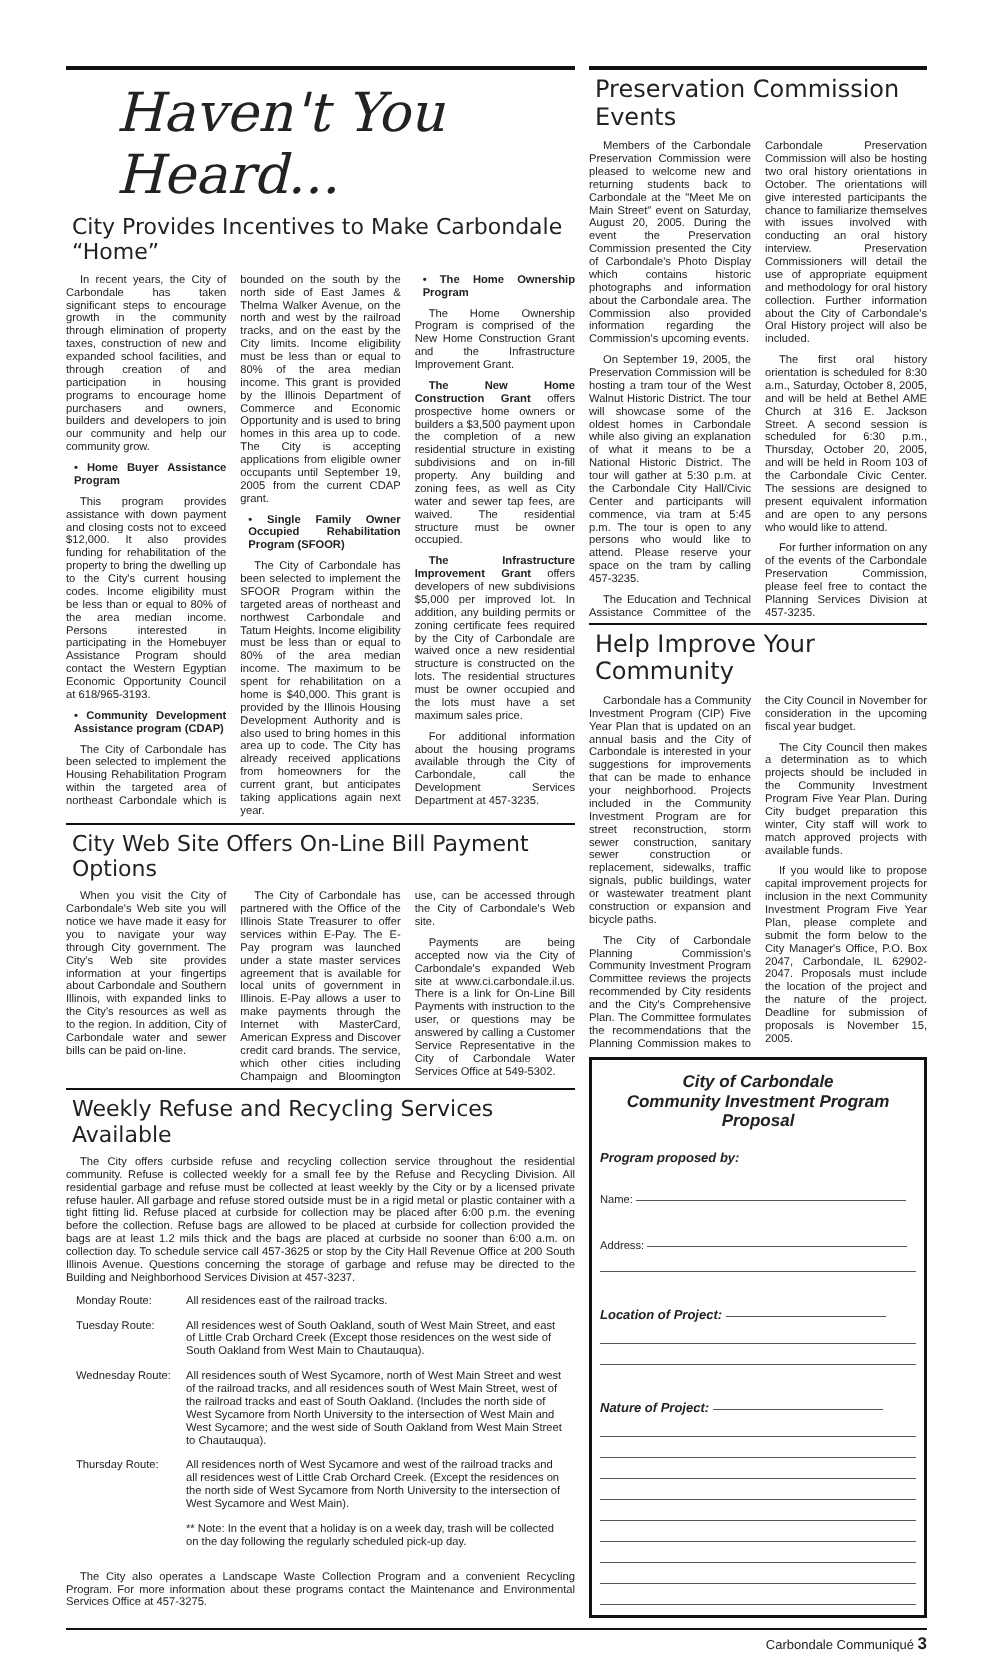Haven't You Heard...
City Provides Incentives to Make Carbondale “Home”
In recent years, the City of Carbondale has taken significant steps to encourage growth in the community through elimination of property taxes, construction of new and expanded school facilities, and through creation of and participation in housing programs to encourage home purchasers and owners, builders and developers to join our community and help our community grow.
• Home Buyer Assistance Program
This program provides assistance with down payment and closing costs not to exceed $12,000. It also provides funding for rehabilitation of the property to bring the dwelling up to the City's current housing codes. Income eligibility must be less than or equal to 80% of the area median income. Persons interested in participating in the Homebuyer Assistance Program should contact the Western Egyptian Economic Opportunity Council at 618/965-3193.
• Community Development Assistance program (CDAP)
The City of Carbondale has been selected to implement the Housing Rehabilitation Program within the targeted area of northeast Carbondale which is bounded on the south by the north side of East James & Thelma Walker Avenue, on the north and west by the railroad tracks, and on the east by the City limits. Income eligibility must be less than or equal to 80% of the area median income. This grant is provided by the Illinois Department of Commerce and Economic Opportunity and is used to bring homes in this area up to code. The City is accepting applications from eligible owner occupants until September 19, 2005 from the current CDAP grant.
• Single Family Owner Occupied Rehabilitation Program (SFOOR)
The City of Carbondale has been selected to implement the SFOOR Program within the targeted areas of northeast and northwest Carbondale and Tatum Heights. Income eligibility must be less than or equal to 80% of the area median income. The maximum to be spent for rehabilitation on a home is $40,000. This grant is provided by the Illinois Housing Development Authority and is also used to bring homes in this area up to code. The City has already received applications from homeowners for the current grant, but anticipates taking applications again next year.
• The Home Ownership Program
The Home Ownership Program is comprised of the New Home Construction Grant and the Infrastructure Improvement Grant.
The New Home Construction Grant offers prospective home owners or builders a $3,500 payment upon the completion of a new residential structure in existing subdivisions and on in-fill property. Any building and zoning fees, as well as City water and sewer tap fees, are waived. The residential structure must be owner occupied.
The Infrastructure Improvement Grant offers developers of new subdivisions $5,000 per improved lot. In addition, any building permits or zoning certificate fees required by the City of Carbondale are waived once a new residential structure is constructed on the lots. The residential structures must be owner occupied and the lots must have a set maximum sales price.
For additional information about the housing programs available through the City of Carbondale, call the Development Services Department at 457-3235.
City Web Site Offers On-Line Bill Payment Options
When you visit the City of Carbondale's Web site you will notice we have made it easy for you to navigate your way through City government. The City's Web site provides information at your fingertips about Carbondale and Southern Illinois, with expanded links to the City's resources as well as to the region. In addition, City of Carbondale water and sewer bills can be paid on-line.
The City of Carbondale has partnered with the Office of the Illinois State Treasurer to offer services within E-Pay. The E-Pay program was launched under a state master services agreement that is available for local units of government in Illinois. E-Pay allows a user to make payments through the Internet with MasterCard, American Express and Discover credit card brands. The service, which other cities including Champaign and Bloomington use, can be accessed through the City of Carbondale's Web site.
Payments are being accepted now via the City of Carbondale's expanded Web site at www.ci.carbondale.il.us. There is a link for On-Line Bill Payments with instruction to the user, or questions may be answered by calling a Customer Service Representative in the City of Carbondale Water Services Office at 549-5302.
Weekly Refuse and Recycling Services Available
The City offers curbside refuse and recycling collection service throughout the residential community. Refuse is collected weekly for a small fee by the Refuse and Recycling Division. All residential garbage and refuse must be collected at least weekly by the City or by a licensed private refuse hauler. All garbage and refuse stored outside must be in a rigid metal or plastic container with a tight fitting lid. Refuse placed at curbside for collection may be placed after 6:00 p.m. the evening before the collection. Refuse bags are allowed to be placed at curbside for collection provided the bags are at least 1.2 mils thick and the bags are placed at curbside no sooner than 6:00 a.m. on collection day. To schedule service call 457-3625 or stop by the City Hall Revenue Office at 200 South Illinois Avenue. Questions concerning the storage of garbage and refuse may be directed to the Building and Neighborhood Services Division at 457-3237.
| Monday Route: | All residences east of the railroad tracks. |
| Tuesday Route: | All residences west of South Oakland, south of West Main Street, and east of Little Crab Orchard Creek (Except those residences on the west side of South Oakland from West Main to Chautauqua). |
| Wednesday Route: | All residences south of West Sycamore, north of West Main Street and west of the railroad tracks, and all residences south of West Main Street, west of the railroad tracks and east of South Oakland. (Includes the north side of West Sycamore from North University to the intersection of West Main and West Sycamore; and the west side of South Oakland from West Main Street to Chautauqua). |
| Thursday Route: | All residences north of West Sycamore and west of the railroad tracks and all residences west of Little Crab Orchard Creek. (Except the residences on the north side of West Sycamore from North University to the intersection of West Sycamore and West Main). |
| | ** Note: In the event that a holiday is on a week day, trash will be collected on the day following the regularly scheduled pick-up day. |
The City also operates a Landscape Waste Collection Program and a convenient Recycling Program. For more information about these programs contact the Maintenance and Environmental Services Office at 457-3275.
Preservation Commission Events
Members of the Carbondale Preservation Commission were pleased to welcome new and returning students back to Carbondale at the "Meet Me on Main Street" event on Saturday, August 20, 2005. During the event the Preservation Commission presented the City of Carbondale's Photo Display which contains historic photographs and information about the Carbondale area. The Commission also provided information regarding the Commission's upcoming events.
On September 19, 2005, the Preservation Commission will be hosting a tram tour of the West Walnut Historic District. The tour will showcase some of the oldest homes in Carbondale while also giving an explanation of what it means to be a National Historic District. The tour will gather at 5:30 p.m. at the Carbondale City Hall/Civic Center and participants will commence, via tram at 5:45 p.m. The tour is open to any persons who would like to attend. Please reserve your space on the tram by calling 457-3235.
The Education and Technical Assistance Committee of the Carbondale Preservation Commission will also be hosting two oral history orientations in October. The orientations will give interested participants the chance to familiarize themselves with issues involved with conducting an oral history interview. Preservation Commissioners will detail the use of appropriate equipment and methodology for oral history collection. Further information about the City of Carbondale's Oral History project will also be included.
The first oral history orientation is scheduled for 8:30 a.m., Saturday, October 8, 2005, and will be held at Bethel AME Church at 316 E. Jackson Street. A second session is scheduled for 6:30 p.m., Thursday, October 20, 2005, and will be held in Room 103 of the Carbondale Civic Center. The sessions are designed to present equivalent information and are open to any persons who would like to attend.
For further information on any of the events of the Carbondale Preservation Commission, please feel free to contact the Planning Services Division at 457-3235.
Help Improve Your Community
Carbondale has a Community Investment Program (CIP) Five Year Plan that is updated on an annual basis and the City of Carbondale is interested in your suggestions for improvements that can be made to enhance your neighborhood. Projects included in the Community Investment Program are for street reconstruction, storm sewer construction, sanitary sewer construction or replacement, sidewalks, traffic signals, public buildings, water or wastewater treatment plant construction or expansion and bicycle paths.
The City of Carbondale Planning Commission's Community Investment Program Committee reviews the projects recommended by City residents and the City's Comprehensive Plan. The Committee formulates the recommendations that the Planning Commission makes to the City Council in November for consideration in the upcoming fiscal year budget.
The City Council then makes a determination as to which projects should be included in the Community Investment Program Five Year Plan. During City budget preparation this winter, City staff will work to match approved projects with available funds.
If you would like to propose capital improvement projects for inclusion in the next Community Investment Program Five Year Plan, please complete and submit the form below to the City Manager's Office, P.O. Box 2047, Carbondale, IL 62902-2047. Proposals must include the location of the project and the nature of the project. Deadline for submission of proposals is November 15, 2005.
City of Carbondale
Community Investment Program Proposal
Program proposed by:
Name:
Address:
Location of Project:
Nature of Project:
Carbondale Communiqué 3